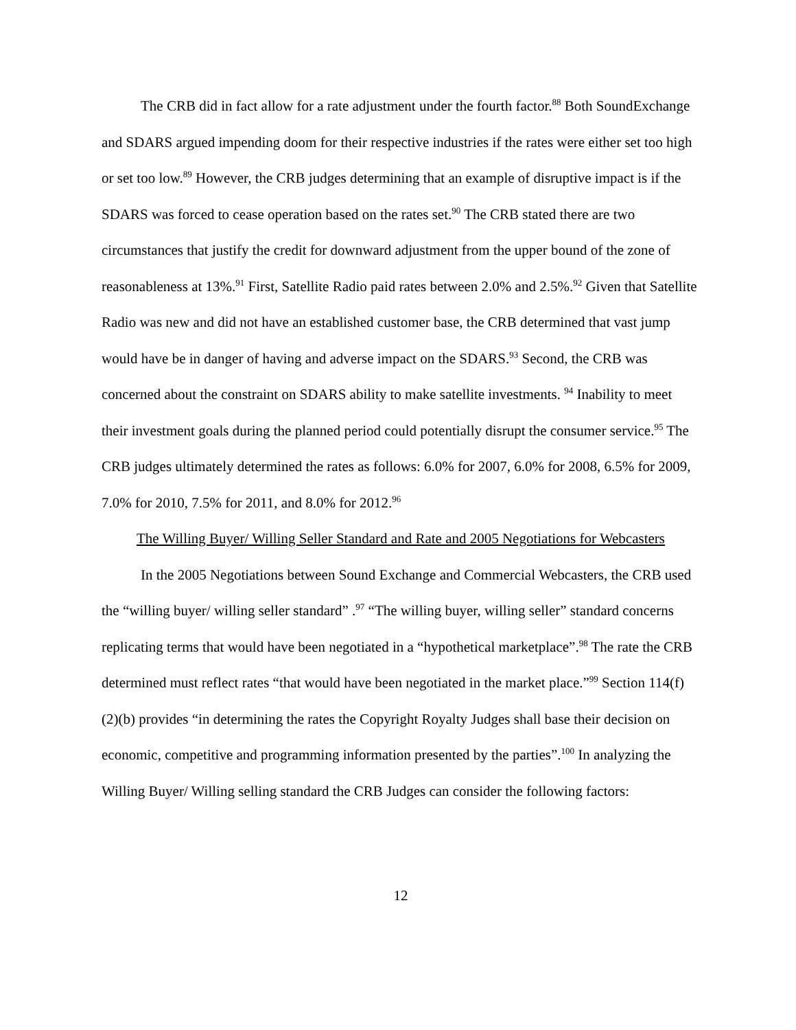The CRB did in fact allow for a rate adjustment under the fourth factor.<sup>88</sup> Both SoundExchange and SDARS argued impending doom for their respective industries if the rates were either set too high or set too low.<sup>89</sup> However, the CRB judges determining that an example of disruptive impact is if the SDARS was forced to cease operation based on the rates set.<sup>90</sup> The CRB stated there are two circumstances that justify the credit for downward adjustment from the upper bound of the zone of reasonableness at 13%.<sup>91</sup> First, Satellite Radio paid rates between 2.0% and 2.5%.<sup>92</sup> Given that Satellite Radio was new and did not have an established customer base, the CRB determined that vast jump would have be in danger of having and adverse impact on the SDARS.<sup>93</sup> Second, the CRB was concerned about the constraint on SDARS ability to make satellite investments. <sup>94</sup> Inability to meet their investment goals during the planned period could potentially disrupt the consumer service.<sup>95</sup> The CRB judges ultimately determined the rates as follows: 6.0% for 2007, 6.0% for 2008, 6.5% for 2009, 7.0% for 2010, 7.5% for 2011, and 8.0% for 2012.<sup>96</sup>
The Willing Buyer/ Willing Seller Standard and Rate and 2005 Negotiations for Webcasters
In the 2005 Negotiations between Sound Exchange and Commercial Webcasters, the CRB used the “willing buyer/ willing seller standard” .<sup>97</sup> “The willing buyer, willing seller” standard concerns replicating terms that would have been negotiated in a “hypothetical marketplace”.<sup>98</sup> The rate the CRB determined must reflect rates “that would have been negotiated in the market place.”<sup>99</sup> Section 114(f)(2)(b) provides “in determining the rates the Copyright Royalty Judges shall base their decision on economic, competitive and programming information presented by the parties”.<sup>100</sup> In analyzing the Willing Buyer/ Willing selling standard the CRB Judges can consider the following factors:
12